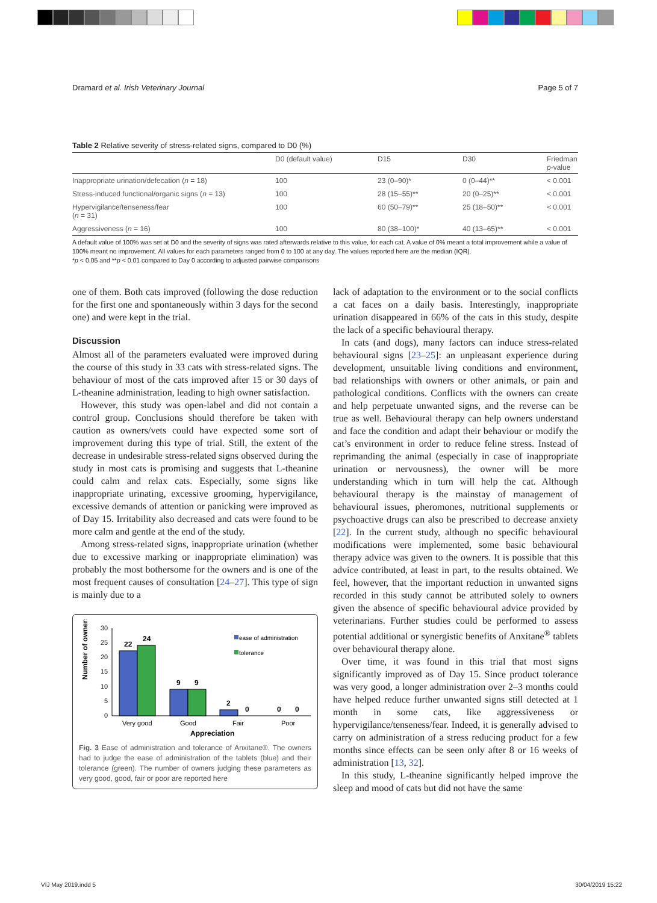Dramard et al. Irish Veterinary Journal Page 5 of 7
Table 2 Relative severity of stress-related signs, compared to D0 (%)
| | D0 (default value) | D15 | D30 | Friedman p -value |
| --- | --- | --- | --- | --- |
| Inappropriate urination/defecation ( n = 18) | 100 | 23 (0–90)* | 0 (0–44)** | < 0.001 |
| Stress-induced functional/organic signs ( n = 13) | 100 | 28 (15–55)** | 20 (0–25)** | < 0.001 |
| Hypervigilance/tenseness/fear ( n = 31) | 100 | 60 (50–79)** | 25 (18–50)** | < 0.001 |
| Aggressiveness ( n = 16) | 100 | 80 (38–100)* | 40 (13–65)** | < 0.001 |
A default value of 100% was set at D0 and the severity of signs was rated afterwards relative to this value, for each cat. A value of 0% meant a total improvement while a value of 100% meant no improvement. All values for each parameters ranged from 0 to 100 at any day. The values reported here are the median (IQR).
*p < 0.05 and **p < 0.01 compared to Day 0 according to adjusted pairwise comparisons
one of them. Both cats improved (following the dose reduction for the first one and spontaneously within 3 days for the second one) and were kept in the trial.
Discussion
Almost all of the parameters evaluated were improved during the course of this study in 33 cats with stress-related signs. The behaviour of most of the cats improved after 15 or 30 days of L-theanine administration, leading to high owner satisfaction.
However, this study was open-label and did not contain a control group. Conclusions should therefore be taken with caution as owners/vets could have expected some sort of improvement during this type of trial. Still, the extent of the decrease in undesirable stress-related signs observed during the study in most cats is promising and suggests that L-theanine could calm and relax cats. Especially, some signs like inappropriate urinating, excessive grooming, hypervigilance, excessive demands of attention or panicking were improved as of Day 15. Irritability also decreased and cats were found to be more calm and gentle at the end of the study.
Among stress-related signs, inappropriate urination (whether due to excessive marking or inappropriate elimination) was probably the most bothersome for the owners and is one of the most frequent causes of consultation [24–27]. This type of sign is mainly due to a
Number of owners
30
25
20
15
10
5
0
22
24
9
9
2
0
0
0
Very good
Good
Fair
Poor
Appreciation
ease of administration
tolerance
Fig. 3 Ease of administration and tolerance of Anxitane®. The owners had to judge the ease of administration of the tablets (blue) and their tolerance (green). The number of owners judging these parameters as very good, good, fair or poor are reported here
lack of adaptation to the environment or to the social conflicts a cat faces on a daily basis. Interestingly, inappropriate urination disappeared in 66% of the cats in this study, despite the lack of a specific behavioural therapy.
In cats (and dogs), many factors can induce stress-related behavioural signs [23–25]: an unpleasant experience during development, unsuitable living conditions and environment, bad relationships with owners or other animals, or pain and pathological conditions. Conflicts with the owners can create and help perpetuate unwanted signs, and the reverse can be true as well. Behavioural therapy can help owners understand and face the condition and adapt their behaviour or modify the cat’s environment in order to reduce feline stress. Instead of reprimanding the animal (especially in case of inappropriate urination or nervousness), the owner will be more understanding which in turn will help the cat. Although behavioural therapy is the mainstay of management of behavioural issues, pheromones, nutritional supplements or psychoactive drugs can also be prescribed to decrease anxiety [22]. In the current study, although no specific behavioural modifications were implemented, some basic behavioural therapy advice was given to the owners. It is possible that this advice contributed, at least in part, to the results obtained. We feel, however, that the important reduction in unwanted signs recorded in this study cannot be attributed solely to owners given the absence of specific behavioural advice provided by veterinarians. Further studies could be performed to assess potential additional or synergistic benefits of Anxitane<sup>®</sup> tablets over behavioural therapy alone.
Over time, it was found in this trial that most signs significantly improved as of Day 15. Since product tolerance was very good, a longer administration over 2–3 months could have helped reduce further unwanted signs still detected at 1 month in some cats, like aggressiveness or hypervigilance/tenseness/fear. Indeed, it is generally advised to carry on administration of a stress reducing product for a few months since effects can be seen only after 8 or 16 weeks of administration [13, 32].
In this study, L-theanine significantly helped improve the sleep and mood of cats but did not have the same
VIJ May 2019.indd 5 30/04/2019 15:22